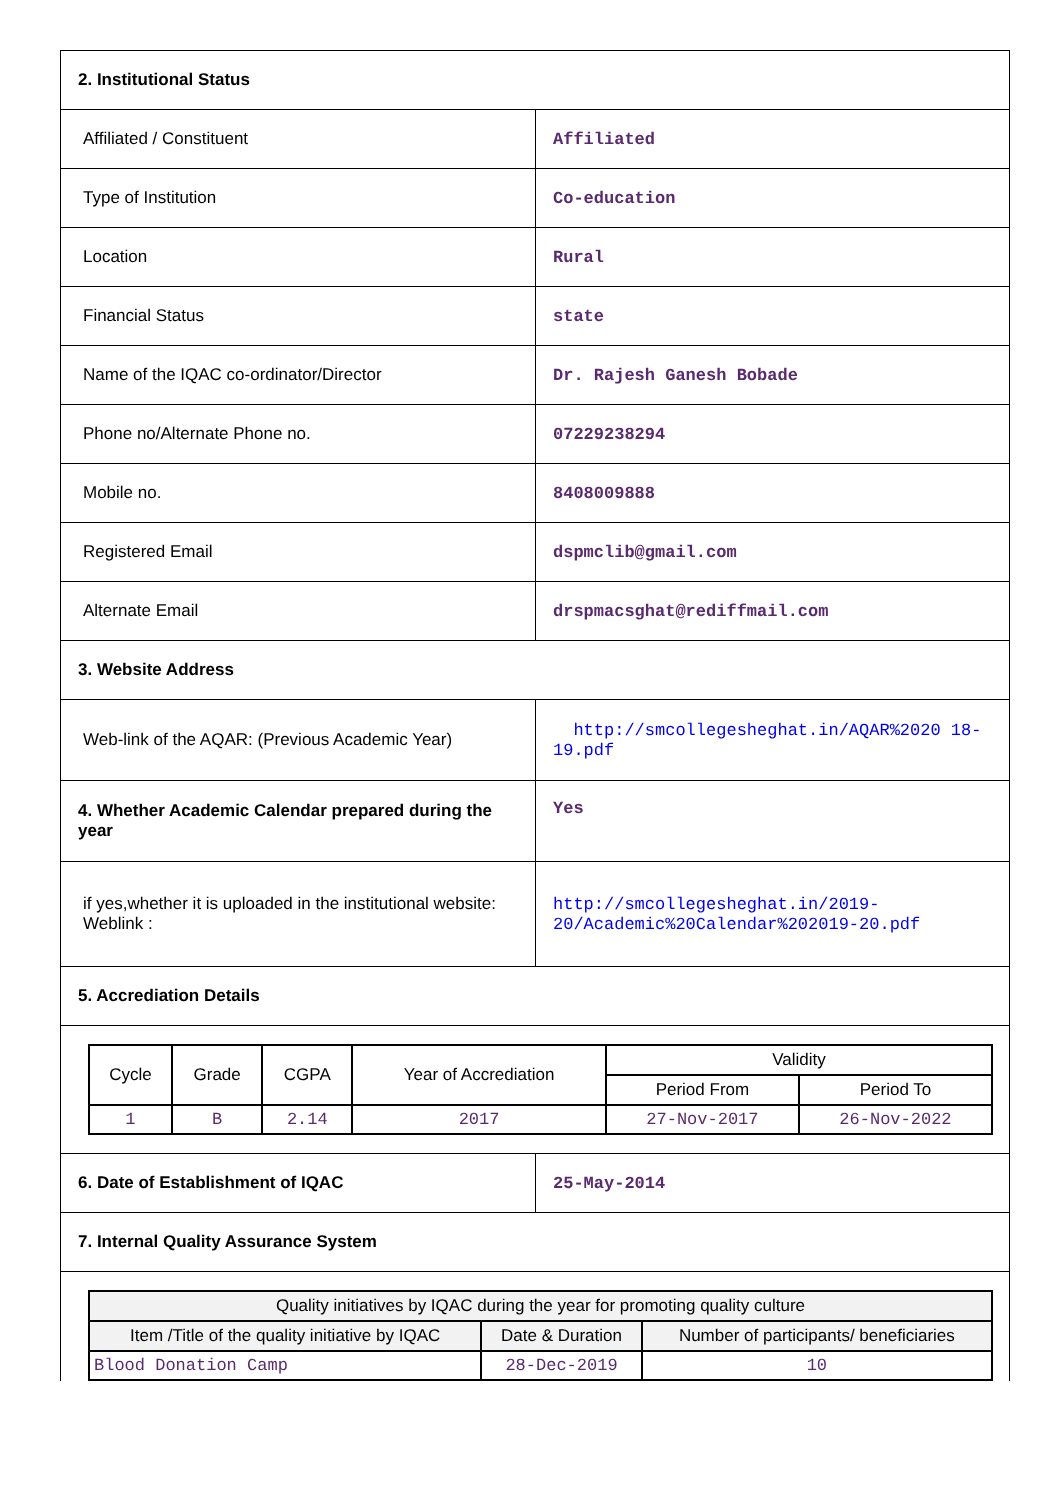| 2. Institutional Status | |
| Affiliated / Constituent | Affiliated |
| Type of Institution | Co-education |
| Location | Rural |
| Financial Status | state |
| Name of the IQAC co-ordinator/Director | Dr. Rajesh Ganesh Bobade |
| Phone no/Alternate Phone no. | 07229238294 |
| Mobile no. | 8408009888 |
| Registered Email | dspmclib@gmail.com |
| Alternate Email | drspmacsghat@rediffmail.com |
| 3. Website Address | |
| Web-link of the AQAR: (Previous Academic Year) | http://smcollegesheghat.in/AQAR%2020 18-19.pdf |
| 4. Whether Academic Calendar prepared during the year | Yes |
| if yes,whether it is uploaded in the institutional website: Weblink : | http://smcollegesheghat.in/2019-20/Academic%20Calendar%202019-20.pdf |
| 5. Accrediation Details | |
| / Cycle / Grade / CGPA / Year of Accrediation / Validity / / / --- / --- / --- / --- / --- / --- / / / / / / Period From / Period To / / 1 / B / 2.14 / 2017 / 27-Nov-2017 / 26-Nov-2022 / | |
| 6. Date of Establishment of IQAC | 25-May-2014 |
| 7. Internal Quality Assurance System | |
| / Quality initiatives by IQAC during the year for promoting quality culture / / / / --- / --- / --- / / Item /Title of the quality initiative by IQAC / Date & Duration / Number of participants/ beneficiaries / / Blood Donation Camp / 28-Dec-2019 / 10 / | |